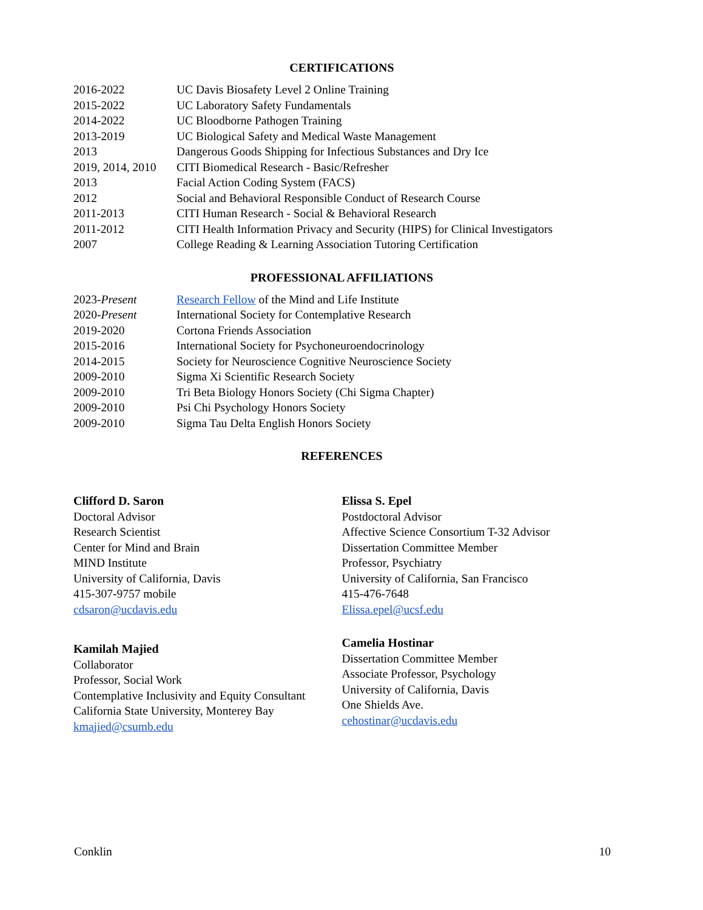CERTIFICATIONS
2016-2022 UC Davis Biosafety Level 2 Online Training
2015-2022 UC Laboratory Safety Fundamentals
2014-2022 UC Bloodborne Pathogen Training
2013-2019 UC Biological Safety and Medical Waste Management
2013 Dangerous Goods Shipping for Infectious Substances and Dry Ice
2019, 2014, 2010 CITI Biomedical Research - Basic/Refresher
2013 Facial Action Coding System (FACS)
2012 Social and Behavioral Responsible Conduct of Research Course
2011-2013 CITI Human Research - Social & Behavioral Research
2011-2012 CITI Health Information Privacy and Security (HIPS) for Clinical Investigators
2007 College Reading & Learning Association Tutoring Certification
PROFESSIONAL AFFILIATIONS
2023-Present Research Fellow of the Mind and Life Institute
2020-Present International Society for Contemplative Research
2019-2020 Cortona Friends Association
2015-2016 International Society for Psychoneuroendocrinology
2014-2015 Society for Neuroscience Cognitive Neuroscience Society
2009-2010 Sigma Xi Scientific Research Society
2009-2010 Tri Beta Biology Honors Society (Chi Sigma Chapter)
2009-2010 Psi Chi Psychology Honors Society
2009-2010 Sigma Tau Delta English Honors Society
REFERENCES
Clifford D. Saron
Doctoral Advisor
Research Scientist
Center for Mind and Brain
MIND Institute
University of California, Davis
415-307-9757 mobile
cdsaron@ucdavis.edu
Kamilah Majied
Collaborator
Professor, Social Work
Contemplative Inclusivity and Equity Consultant
California State University, Monterey Bay
kmajied@csumb.edu
Elissa S. Epel
Postdoctoral Advisor
Affective Science Consortium T-32 Advisor
Dissertation Committee Member
Professor, Psychiatry
University of California, San Francisco
415-476-7648
Elissa.epel@ucsf.edu
Camelia Hostinar
Dissertation Committee Member
Associate Professor, Psychology
University of California, Davis
One Shields Ave.
cehostinar@ucdavis.edu
Conklin 10